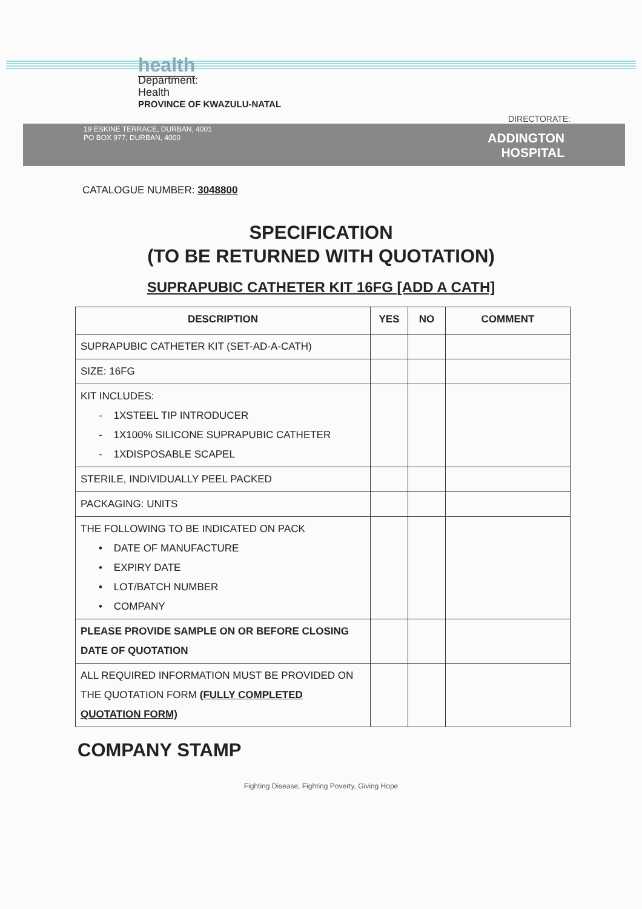health
Department:
Health
PROVINCE OF KWAZULU-NATAL
DIRECTORATE:
19 ESKINE TERRACE, DURBAN, 4001
PO BOX 977, DURBAN, 4000
ADDINGTON
HOSPITAL
CATALOGUE NUMBER: 3048800
SPECIFICATION
(TO BE RETURNED WITH QUOTATION)
SUPRAPUBIC CATHETER KIT 16FG [ADD A CATH]
| DESCRIPTION | YES | NO | COMMENT |
| --- | --- | --- | --- |
| SUPRAPUBIC CATHETER KIT (SET-AD-A-CATH) | | | |
| SIZE: 16FG | | | |
| KIT INCLUDES: - 1XSTEEL TIP INTRODUCER - 1X100% SILICONE SUPRAPUBIC CATHETER - 1XDISPOSABLE SCAPEL | | | |
| STERILE, INDIVIDUALLY PEEL PACKED | | | |
| PACKAGING: UNITS | | | |
| THE FOLLOWING TO BE INDICATED ON PACK • DATE OF MANUFACTURE • EXPIRY DATE • LOT/BATCH NUMBER • COMPANY | | | |
| PLEASE PROVIDE SAMPLE ON OR BEFORE CLOSING DATE OF QUOTATION | | | |
| ALL REQUIRED INFORMATION MUST BE PROVIDED ON THE QUOTATION FORM (FULLY COMPLETED QUOTATION FORM) | | | |
COMPANY STAMP
Fighting Disease, Fighting Poverty, Giving Hope